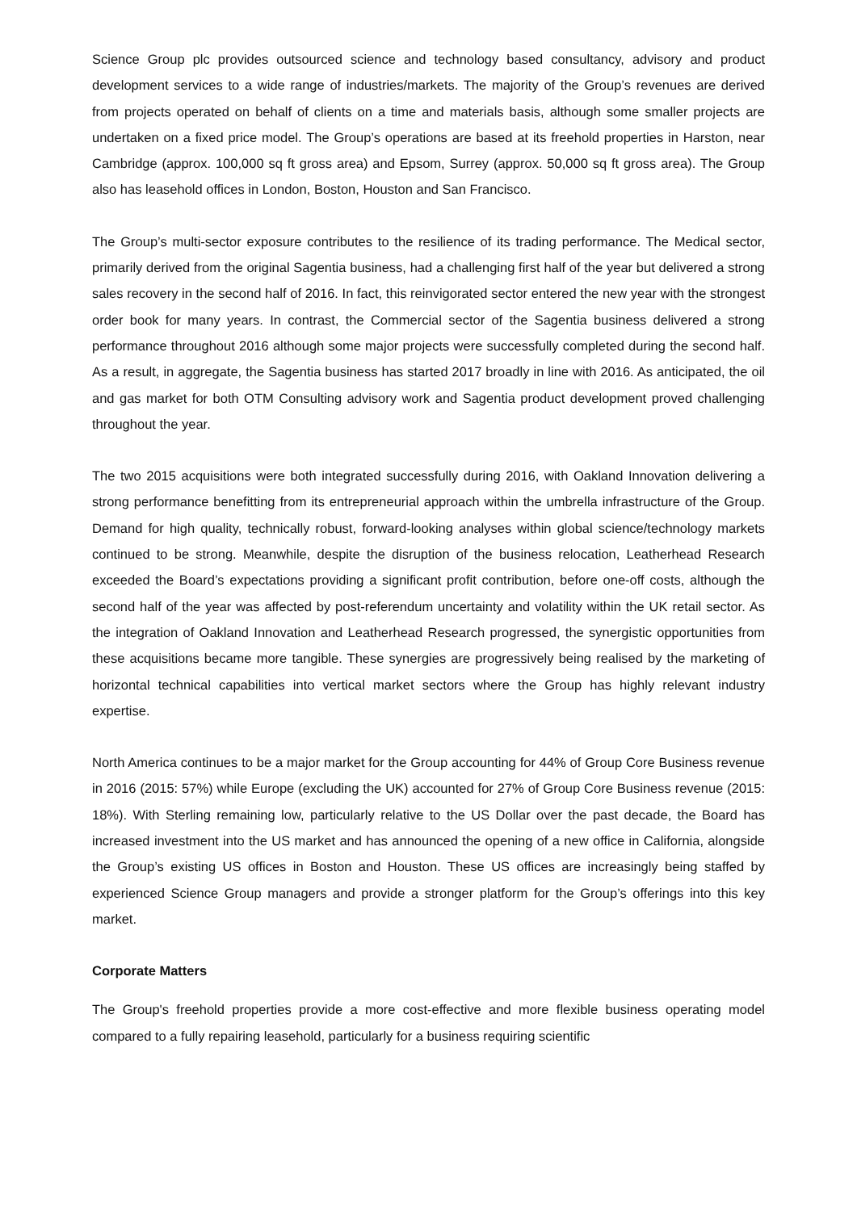Science Group plc provides outsourced science and technology based consultancy, advisory and product development services to a wide range of industries/markets. The majority of the Group’s revenues are derived from projects operated on behalf of clients on a time and materials basis, although some smaller projects are undertaken on a fixed price model. The Group’s operations are based at its freehold properties in Harston, near Cambridge (approx. 100,000 sq ft gross area) and Epsom, Surrey (approx. 50,000 sq ft gross area). The Group also has leasehold offices in London, Boston, Houston and San Francisco.
The Group’s multi-sector exposure contributes to the resilience of its trading performance. The Medical sector, primarily derived from the original Sagentia business, had a challenging first half of the year but delivered a strong sales recovery in the second half of 2016. In fact, this reinvigorated sector entered the new year with the strongest order book for many years. In contrast, the Commercial sector of the Sagentia business delivered a strong performance throughout 2016 although some major projects were successfully completed during the second half. As a result, in aggregate, the Sagentia business has started 2017 broadly in line with 2016. As anticipated, the oil and gas market for both OTM Consulting advisory work and Sagentia product development proved challenging throughout the year.
The two 2015 acquisitions were both integrated successfully during 2016, with Oakland Innovation delivering a strong performance benefitting from its entrepreneurial approach within the umbrella infrastructure of the Group. Demand for high quality, technically robust, forward-looking analyses within global science/technology markets continued to be strong. Meanwhile, despite the disruption of the business relocation, Leatherhead Research exceeded the Board’s expectations providing a significant profit contribution, before one-off costs, although the second half of the year was affected by post-referendum uncertainty and volatility within the UK retail sector. As the integration of Oakland Innovation and Leatherhead Research progressed, the synergistic opportunities from these acquisitions became more tangible. These synergies are progressively being realised by the marketing of horizontal technical capabilities into vertical market sectors where the Group has highly relevant industry expertise.
North America continues to be a major market for the Group accounting for 44% of Group Core Business revenue in 2016 (2015: 57%) while Europe (excluding the UK) accounted for 27% of Group Core Business revenue (2015: 18%). With Sterling remaining low, particularly relative to the US Dollar over the past decade, the Board has increased investment into the US market and has announced the opening of a new office in California, alongside the Group’s existing US offices in Boston and Houston. These US offices are increasingly being staffed by experienced Science Group managers and provide a stronger platform for the Group’s offerings into this key market.
Corporate Matters
The Group's freehold properties provide a more cost-effective and more flexible business operating model compared to a fully repairing leasehold, particularly for a business requiring scientific